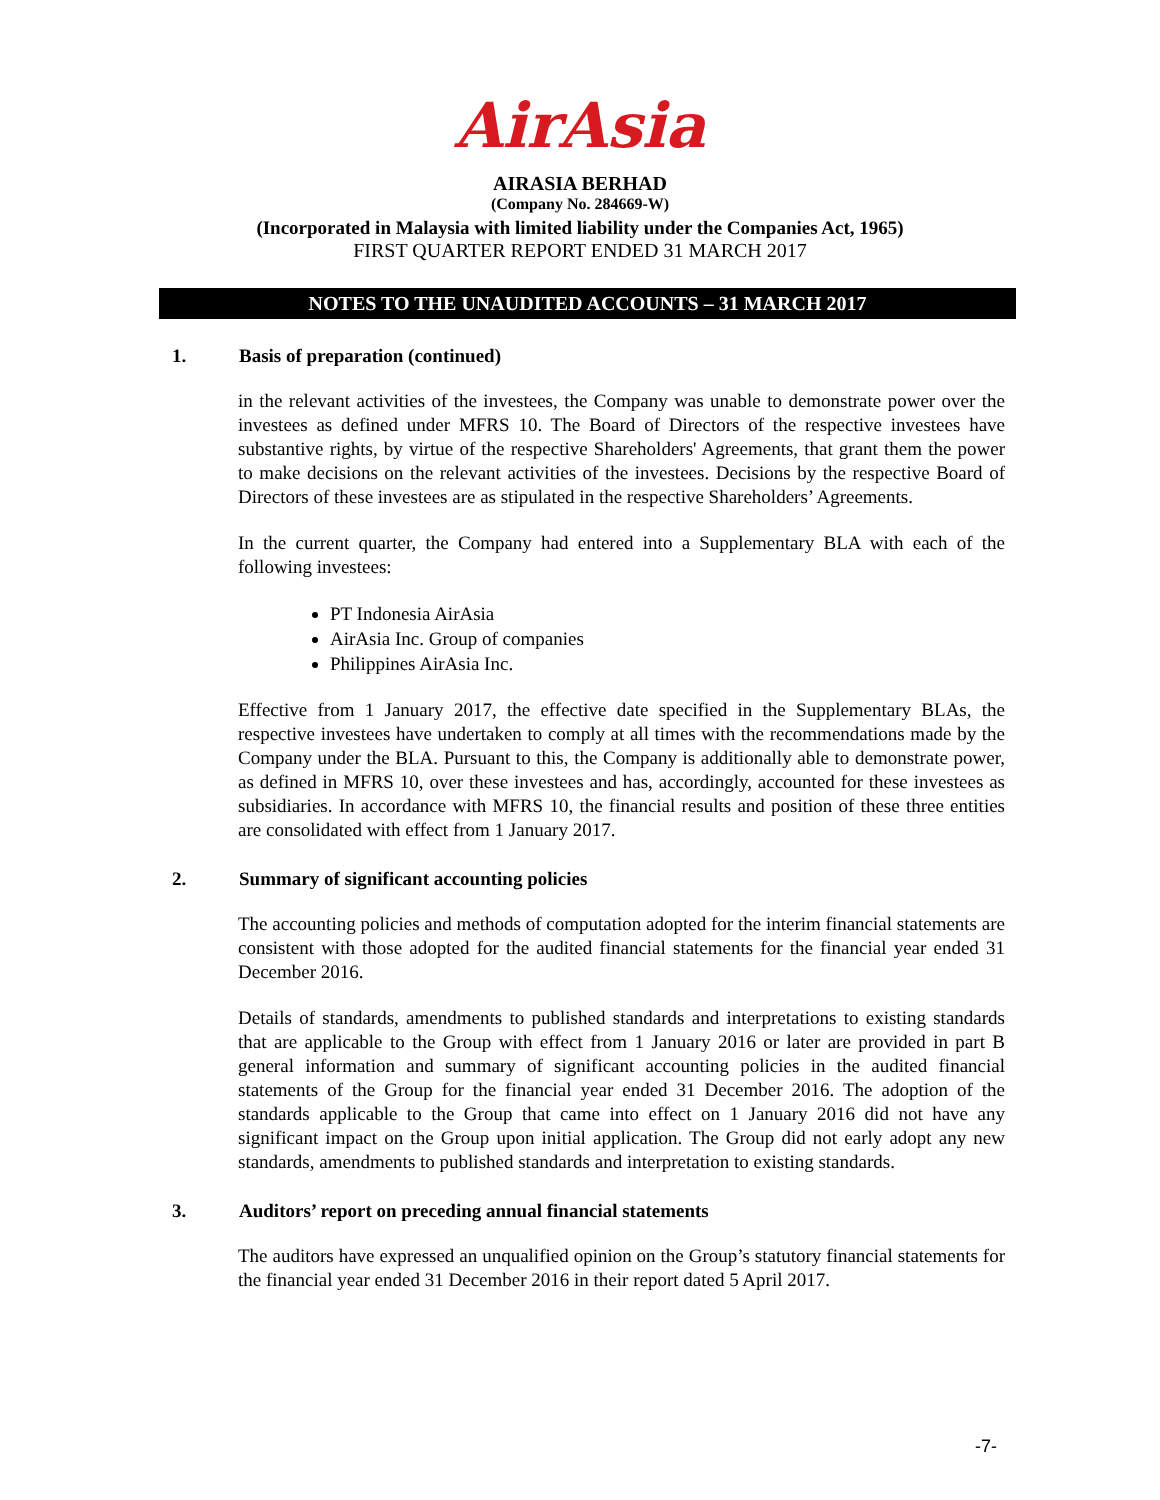AirAsia
AIRASIA BERHAD
(Company No. 284669-W)
(Incorporated in Malaysia with limited liability under the Companies Act, 1965)
FIRST QUARTER REPORT ENDED 31 MARCH 2017
NOTES TO THE UNAUDITED ACCOUNTS – 31 MARCH 2017
1. Basis of preparation (continued)
in the relevant activities of the investees, the Company was unable to demonstrate power over the investees as defined under MFRS 10. The Board of Directors of the respective investees have substantive rights, by virtue of the respective Shareholders' Agreements, that grant them the power to make decisions on the relevant activities of the investees. Decisions by the respective Board of Directors of these investees are as stipulated in the respective Shareholders’ Agreements.
In the current quarter, the Company had entered into a Supplementary BLA with each of the following investees:
PT Indonesia AirAsia
AirAsia Inc. Group of companies
Philippines AirAsia Inc.
Effective from 1 January 2017, the effective date specified in the Supplementary BLAs, the respective investees have undertaken to comply at all times with the recommendations made by the Company under the BLA. Pursuant to this, the Company is additionally able to demonstrate power, as defined in MFRS 10, over these investees and has, accordingly, accounted for these investees as subsidiaries. In accordance with MFRS 10, the financial results and position of these three entities are consolidated with effect from 1 January 2017.
2. Summary of significant accounting policies
The accounting policies and methods of computation adopted for the interim financial statements are consistent with those adopted for the audited financial statements for the financial year ended 31 December 2016.
Details of standards, amendments to published standards and interpretations to existing standards that are applicable to the Group with effect from 1 January 2016 or later are provided in part B general information and summary of significant accounting policies in the audited financial statements of the Group for the financial year ended 31 December 2016. The adoption of the standards applicable to the Group that came into effect on 1 January 2016 did not have any significant impact on the Group upon initial application. The Group did not early adopt any new standards, amendments to published standards and interpretation to existing standards.
3. Auditors’ report on preceding annual financial statements
The auditors have expressed an unqualified opinion on the Group’s statutory financial statements for the financial year ended 31 December 2016 in their report dated 5 April 2017.
-7-